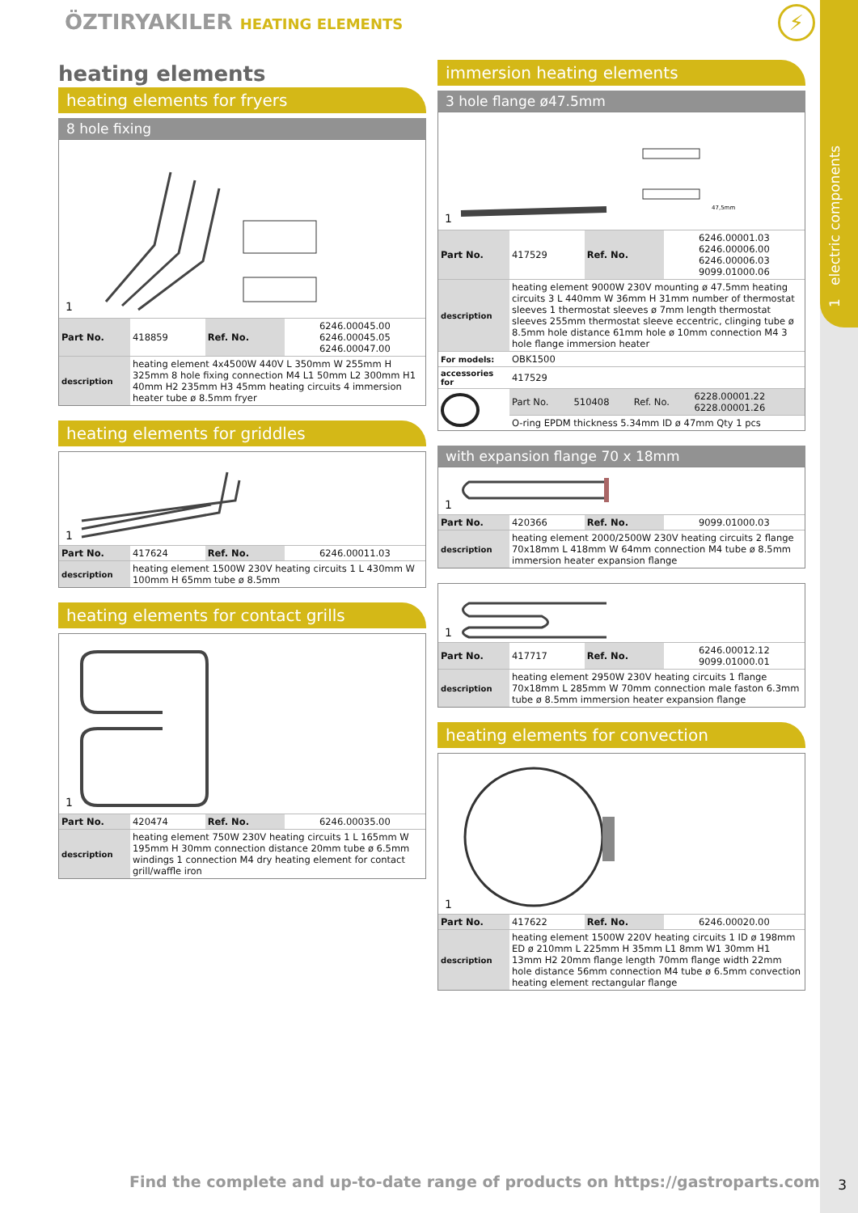1 electric components
ÖZTIRYAKILER HEATING ELEMENTS ⚡
heating elements
heating elements for fryers
8 hole fixing
1
| Part No. | 418859 | Ref. No. | 6246.00045.00 6246.00045.05 6246.00047.00 |
| description | heating element 4x4500W 440V L 350mm W 255mm H 325mm 8 hole fixing connection M4 L1 50mm L2 300mm H1 40mm H2 235mm H3 45mm heating circuits 4 immersion heater tube ø 8.5mm fryer | | |
heating elements for griddles
1
| Part No. | 417624 | Ref. No. | 6246.00011.03 |
| description | heating element 1500W 230V heating circuits 1 L 430mm W 100mm H 65mm tube ø 8.5mm | | |
heating elements for contact grills
1
| Part No. | 420474 | Ref. No. | 6246.00035.00 |
| description | heating element 750W 230V heating circuits 1 L 165mm W 195mm H 30mm connection distance 20mm tube ø 6.5mm windings 1 connection M4 dry heating element for contact grill/waffle iron | | |
immersion heating elements
3 hole flange ø47.5mm
47,5mm
1
| Part No. | 417529 | Ref. No. | 6246.00001.03 6246.00006.00 6246.00006.03 9099.01000.06 |
| description | heating element 9000W 230V mounting ø 47.5mm heating circuits 3 L 440mm W 36mm H 31mm number of thermostat sleeves 1 thermostat sleeves ø 7mm length thermostat sleeves 255mm thermostat sleeve eccentric, clinging tube ø 8.5mm hole distance 61mm hole ø 10mm connection M4 3 hole flange immersion heater | | |
| For models: | OBK1500 | | |
| accessories for | 417529 | | |
| | Part No. | 510408 | Ref. No. | 6228.00001.22 6228.00001.26 |
| | O-ring EPDM thickness 5.34mm ID ø 47mm Qty 1 pcs | | | |
with expansion flange 70 x 18mm
1
| Part No. | 420366 | Ref. No. | 9099.01000.03 |
| description | heating element 2000/2500W 230V heating circuits 2 flange 70x18mm L 418mm W 64mm connection M4 tube ø 8.5mm immersion heater expansion flange | | |
1
| Part No. | 417717 | Ref. No. | 6246.00012.12 9099.01000.01 |
| description | heating element 2950W 230V heating circuits 1 flange 70x18mm L 285mm W 70mm connection male faston 6.3mm tube ø 8.5mm immersion heater expansion flange | | |
heating elements for convection
1
| Part No. | 417622 | Ref. No. | 6246.00020.00 |
| description | heating element 1500W 220V heating circuits 1 ID ø 198mm ED ø 210mm L 225mm H 35mm L1 8mm W1 30mm H1 13mm H2 20mm flange length 70mm flange width 22mm hole distance 56mm connection M4 tube ø 6.5mm convection heating element rectangular flange | | |
Find the complete and up-to-date range of products on https://gastroparts.com
3